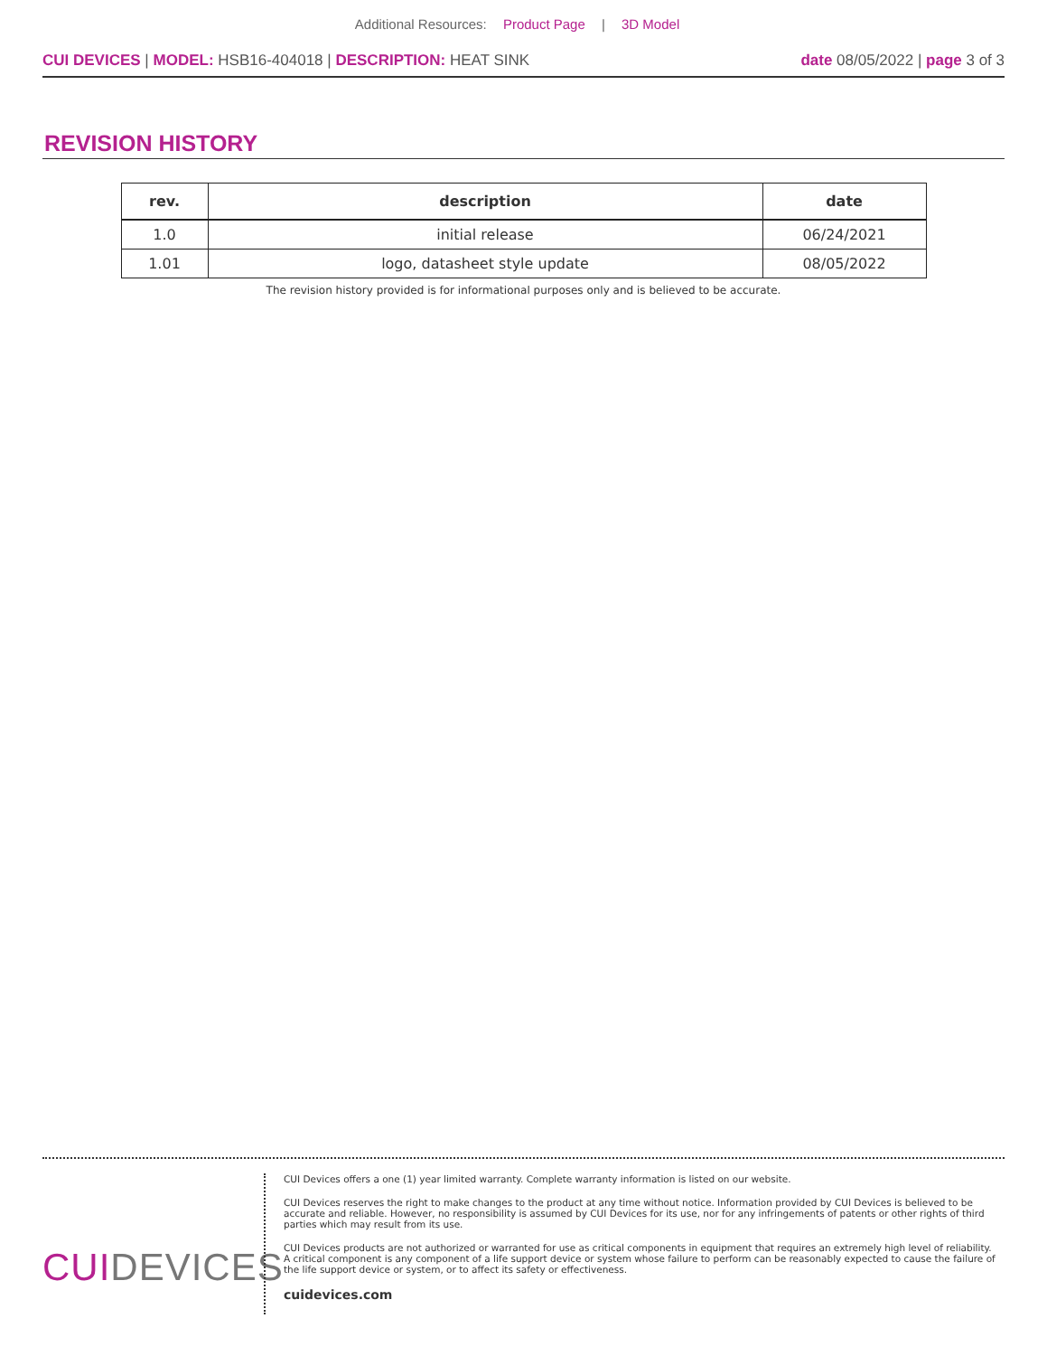Additional Resources: Product Page | 3D Model
CUI DEVICES | MODEL: HSB16-404018 | DESCRIPTION: HEAT SINK
date 08/05/2022 | page 3 of 3
REVISION HISTORY
| rev. | description | date |
| --- | --- | --- |
| 1.0 | initial release | 06/24/2021 |
| 1.01 | logo, datasheet style update | 08/05/2022 |
The revision history provided is for informational purposes only and is believed to be accurate.
CUIDEVICES
CUI Devices offers a one (1) year limited warranty. Complete warranty information is listed on our website.
CUI Devices reserves the right to make changes to the product at any time without notice. Information provided by CUI Devices is believed to be accurate and reliable. However, no responsibility is assumed by CUI Devices for its use, nor for any infringements of patents or other rights of third parties which may result from its use.
CUI Devices products are not authorized or warranted for use as critical components in equipment that requires an extremely high level of reliability. A critical component is any component of a life support device or system whose failure to perform can be reasonably expected to cause the failure of the life support device or system, or to affect its safety or effectiveness.
cuidevices.com